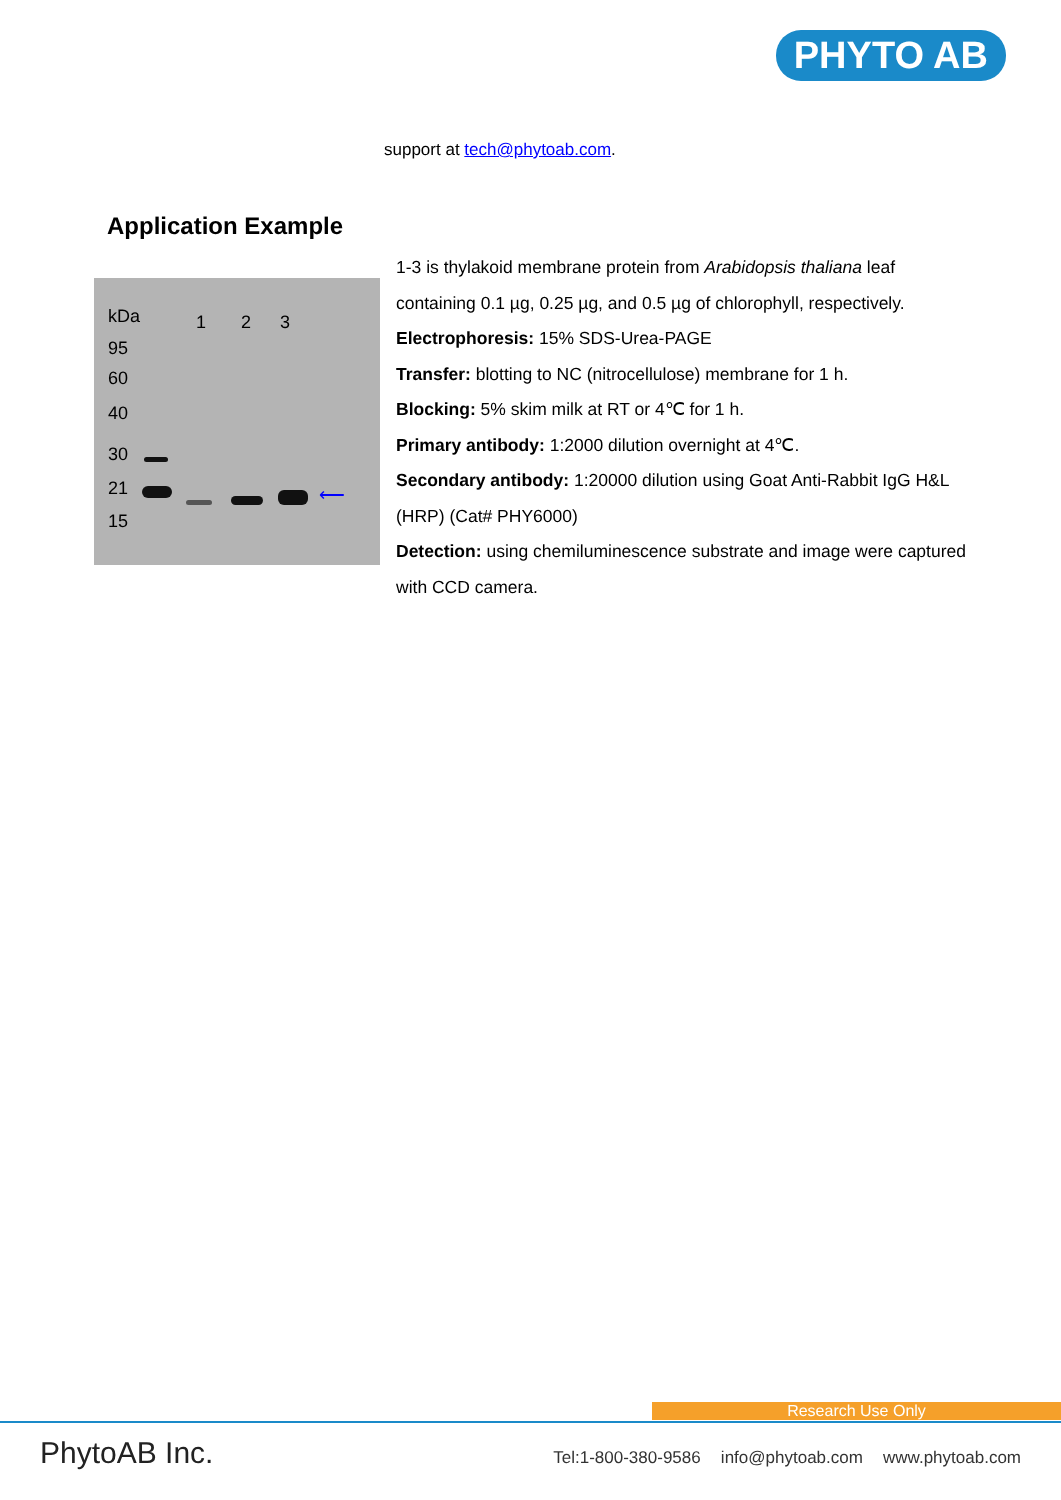PHYTO AB
support at tech@phytoab.com.
Application Example
kDa 1 2 3
95
60
40
30
21
15
⟵
1-3 is thylakoid membrane protein from Arabidopsis thaliana leaf containing 0.1 µg, 0.25 µg, and 0.5 µg of chlorophyll, respectively.
Electrophoresis: 15% SDS-Urea-PAGE
Transfer: blotting to NC (nitrocellulose) membrane for 1 h.
Blocking: 5% skim milk at RT or 4℃ for 1 h.
Primary antibody: 1:2000 dilution overnight at 4℃.
Secondary antibody: 1:20000 dilution using Goat Anti-Rabbit IgG H&L (HRP) (Cat# PHY6000)
Detection: using chemiluminescence substrate and image were captured with CCD camera.
Research Use Only
PhytoAB Inc.
Tel:1-800-380-9586 info@phytoab.com www.phytoab.com